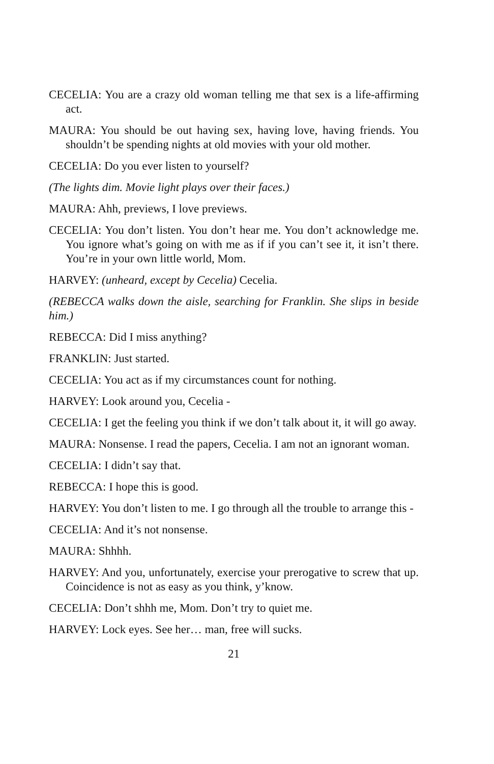CECELIA: You are a crazy old woman telling me that sex is a life-affirming act.
MAURA: You should be out having sex, having love, having friends. You shouldn’t be spending nights at old movies with your old mother.
CECELIA: Do you ever listen to yourself?
(The lights dim. Movie light plays over their faces.)
MAURA: Ahh, previews, I love previews.
CECELIA: You don’t listen. You don’t hear me. You don’t acknowledge me. You ignore what’s going on with me as if if you can’t see it, it isn’t there. You’re in your own little world, Mom.
HARVEY: (unheard, except by Cecelia) Cecelia.
(REBECCA walks down the aisle, searching for Franklin. She slips in beside him.)
REBECCA: Did I miss anything?
FRANKLIN: Just started.
CECELIA: You act as if my circumstances count for nothing.
HARVEY: Look around you, Cecelia -
CECELIA: I get the feeling you think if we don’t talk about it, it will go away.
MAURA: Nonsense. I read the papers, Cecelia. I am not an ignorant woman.
CECELIA: I didn’t say that.
REBECCA: I hope this is good.
HARVEY: You don’t listen to me. I go through all the trouble to arrange this -
CECELIA: And it’s not nonsense.
MAURA: Shhhh.
HARVEY: And you, unfortunately, exercise your prerogative to screw that up. Coincidence is not as easy as you think, y’know.
CECELIA: Don’t shhh me, Mom. Don’t try to quiet me.
HARVEY: Lock eyes. See her… man, free will sucks.
21